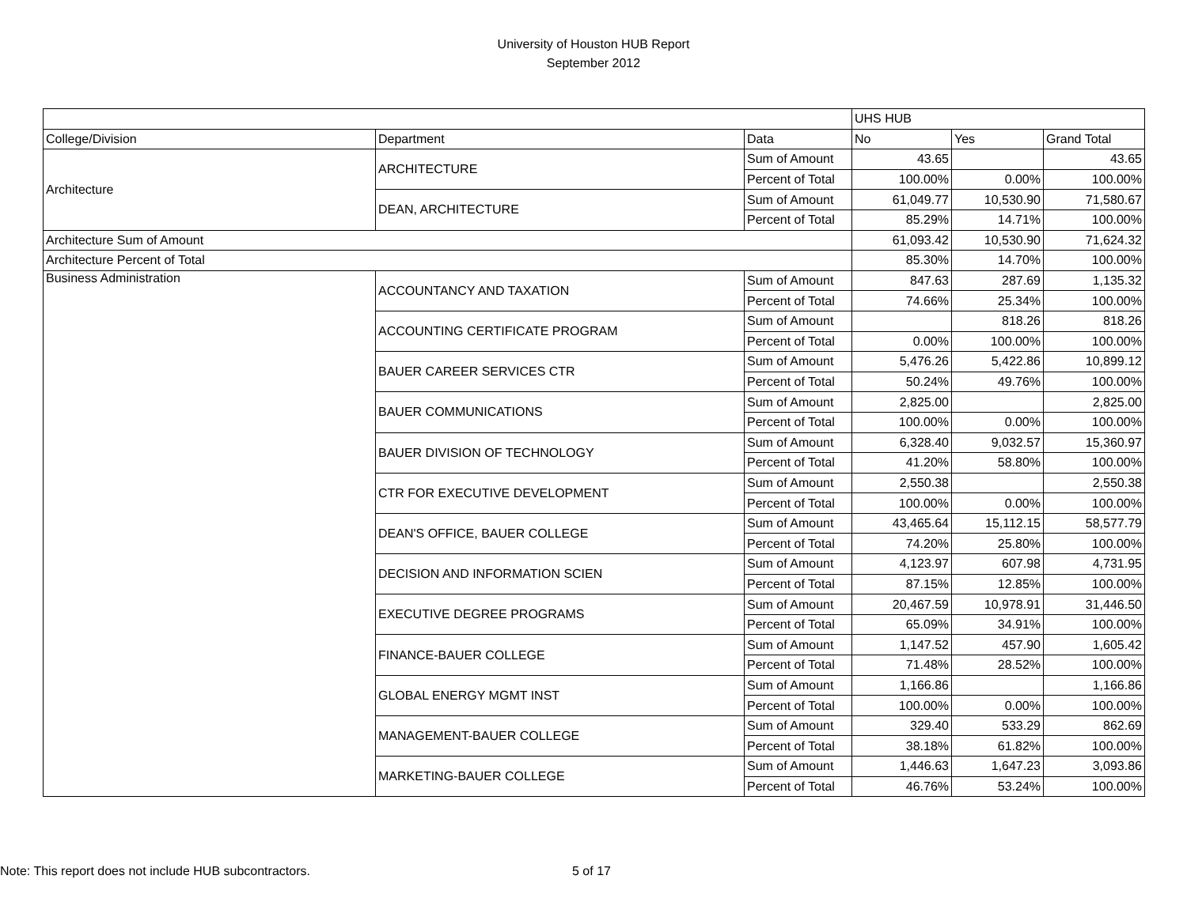University of Houston HUB Report
September 2012
| | | | UHS HUB | | |
| College/Division | Department | Data | No | Yes | Grand Total |
| Architecture | ARCHITECTURE | Sum of Amount | 43.65 | | 43.65 |
| | | Percent of Total | 100.00% | 0.00% | 100.00% |
| | DEAN, ARCHITECTURE | Sum of Amount | 61,049.77 | 10,530.90 | 71,580.67 |
| | | Percent of Total | 85.29% | 14.71% | 100.00% |
| Architecture Sum of Amount | | | 61,093.42 | 10,530.90 | 71,624.32 |
| Architecture Percent of Total | | | 85.30% | 14.70% | 100.00% |
| Business Administration | ACCOUNTANCY AND TAXATION | Sum of Amount | 847.63 | 287.69 | 1,135.32 |
| | | Percent of Total | 74.66% | 25.34% | 100.00% |
| | ACCOUNTING CERTIFICATE PROGRAM | Sum of Amount | | 818.26 | 818.26 |
| | | Percent of Total | 0.00% | 100.00% | 100.00% |
| | BAUER CAREER SERVICES CTR | Sum of Amount | 5,476.26 | 5,422.86 | 10,899.12 |
| | | Percent of Total | 50.24% | 49.76% | 100.00% |
| | BAUER COMMUNICATIONS | Sum of Amount | 2,825.00 | | 2,825.00 |
| | | Percent of Total | 100.00% | 0.00% | 100.00% |
| | BAUER DIVISION OF TECHNOLOGY | Sum of Amount | 6,328.40 | 9,032.57 | 15,360.97 |
| | | Percent of Total | 41.20% | 58.80% | 100.00% |
| | CTR FOR EXECUTIVE DEVELOPMENT | Sum of Amount | 2,550.38 | | 2,550.38 |
| | | Percent of Total | 100.00% | 0.00% | 100.00% |
| | DEAN'S OFFICE, BAUER COLLEGE | Sum of Amount | 43,465.64 | 15,112.15 | 58,577.79 |
| | | Percent of Total | 74.20% | 25.80% | 100.00% |
| | DECISION AND INFORMATION SCIEN | Sum of Amount | 4,123.97 | 607.98 | 4,731.95 |
| | | Percent of Total | 87.15% | 12.85% | 100.00% |
| | EXECUTIVE DEGREE PROGRAMS | Sum of Amount | 20,467.59 | 10,978.91 | 31,446.50 |
| | | Percent of Total | 65.09% | 34.91% | 100.00% |
| | FINANCE-BAUER COLLEGE | Sum of Amount | 1,147.52 | 457.90 | 1,605.42 |
| | | Percent of Total | 71.48% | 28.52% | 100.00% |
| | GLOBAL ENERGY MGMT INST | Sum of Amount | 1,166.86 | | 1,166.86 |
| | | Percent of Total | 100.00% | 0.00% | 100.00% |
| | MANAGEMENT-BAUER COLLEGE | Sum of Amount | 329.40 | 533.29 | 862.69 |
| | | Percent of Total | 38.18% | 61.82% | 100.00% |
| | MARKETING-BAUER COLLEGE | Sum of Amount | 1,446.63 | 1,647.23 | 3,093.86 |
| | | Percent of Total | 46.76% | 53.24% | 100.00% |
Note: This report does not include HUB subcontractors. 5 of 17